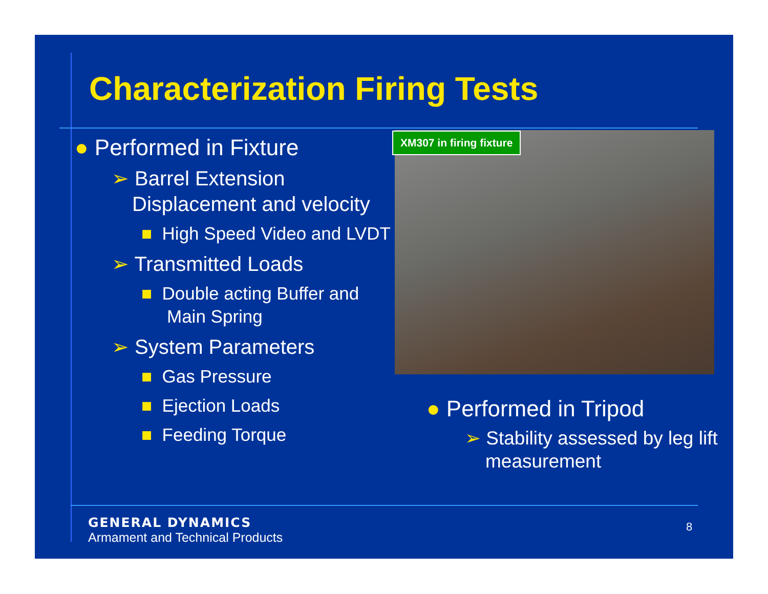Characterization Firing Tests
● Performed in Fixture
➢ Barrel Extension Displacement and velocity
■ High Speed Video and LVDT
➢ Transmitted Loads
■ Double acting Buffer and Main Spring
➢ System Parameters
■ Gas Pressure
■ Ejection Loads
■ Feeding Torque
XM307 in firing fixture
● Performed in Tripod
➢ Stability assessed by leg lift measurement
GENERAL DYNAMICS
Armament and Technical Products
8